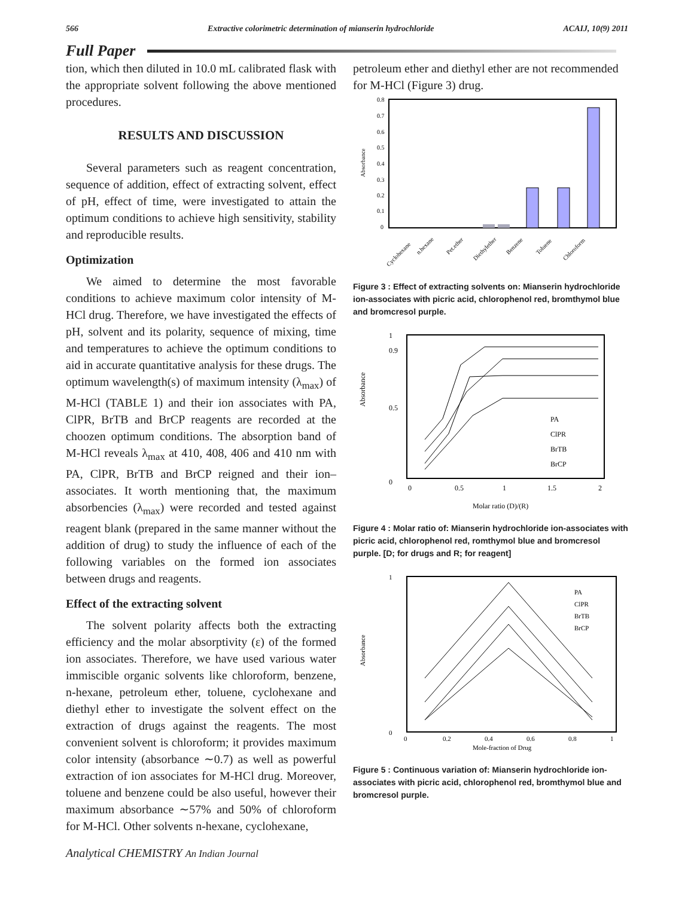566 Extractive colorimetric determination of mianserin hydrochloride ACAIJ, 10(9) 2011
Full Paper
tion, which then diluted in 10.0 mL calibrated flask with the appropriate solvent following the above mentioned procedures.
RESULTS AND DISCUSSION
Several parameters such as reagent concentration, sequence of addition, effect of extracting solvent, effect of pH, effect of time, were investigated to attain the optimum conditions to achieve high sensitivity, stability and reproducible results.
Optimization
We aimed to determine the most favorable conditions to achieve maximum color intensity of M-HCl drug. Therefore, we have investigated the effects of pH, solvent and its polarity, sequence of mixing, time and temperatures to achieve the optimum conditions to aid in accurate quantitative analysis for these drugs. The optimum wavelength(s) of maximum intensity (λ<sub>max</sub>) of M-HCl (TABLE 1) and their ion associates with PA, ClPR, BrTB and BrCP reagents are recorded at the choozen optimum conditions. The absorption band of M-HCl reveals λ<sub>max</sub> at 410, 408, 406 and 410 nm with PA, ClPR, BrTB and BrCP reigned and their ion–associates. It worth mentioning that, the maximum absorbencies (λ<sub>max</sub>) were recorded and tested against reagent blank (prepared in the same manner without the addition of drug) to study the influence of each of the following variables on the formed ion associates between drugs and reagents.
Effect of the extracting solvent
The solvent polarity affects both the extracting efficiency and the molar absorptivity (ε) of the formed ion associates. Therefore, we have used various water immiscible organic solvents like chloroform, benzene, n-hexane, petroleum ether, toluene, cyclohexane and diethyl ether to investigate the solvent effect on the extraction of drugs against the reagents. The most convenient solvent is chloroform; it provides maximum color intensity (absorbance ∼0.7) as well as powerful extraction of ion associates for M-HCl drug. Moreover, toluene and benzene could be also useful, however their maximum absorbance ∼57% and 50% of chloroform for M-HCl. Other solvents n-hexane, cyclohexane,
petroleum ether and diethyl ether are not recommended for M-HCl (Figure 3) drug.
0.8
0.7
0.6
0.5
0.4
0.3
0.2
0.1
0
Absorbance
Cyclohexane
n.hexane
Pet.ether
Diethylether
Benzene
Toluene
Chloroform
Figure 3 : Effect of extracting solvents on: Mianserin hydrochloride ion-associates with picric acid, chlorophenol red, bromthymol blue and bromcresol purple.
Absorbance
0
1
0.9
0.5
0
0.5
1
1.5
2
PA
ClPR
BrTB
BrCP
Molar ratio (D)/(R)
Figure 4 : Molar ratio of: Mianserin hydrochloride ion-associates with picric acid, chlorophenol red, romthymol blue and bromcresol purple. [D; for drugs and R; for reagent]
Absorbance
1
0
0
0.2
0.4
0.6
0.8
1
PA
ClPR
BrTB
BrCP
Mole-fraction of Drug
Figure 5 : Continuous variation of: Mianserin hydrochloride ion-associates with picric acid, chlorophenol red, bromthymol blue and bromcresol purple.
Analytical CHEMISTRY An Indian Journal